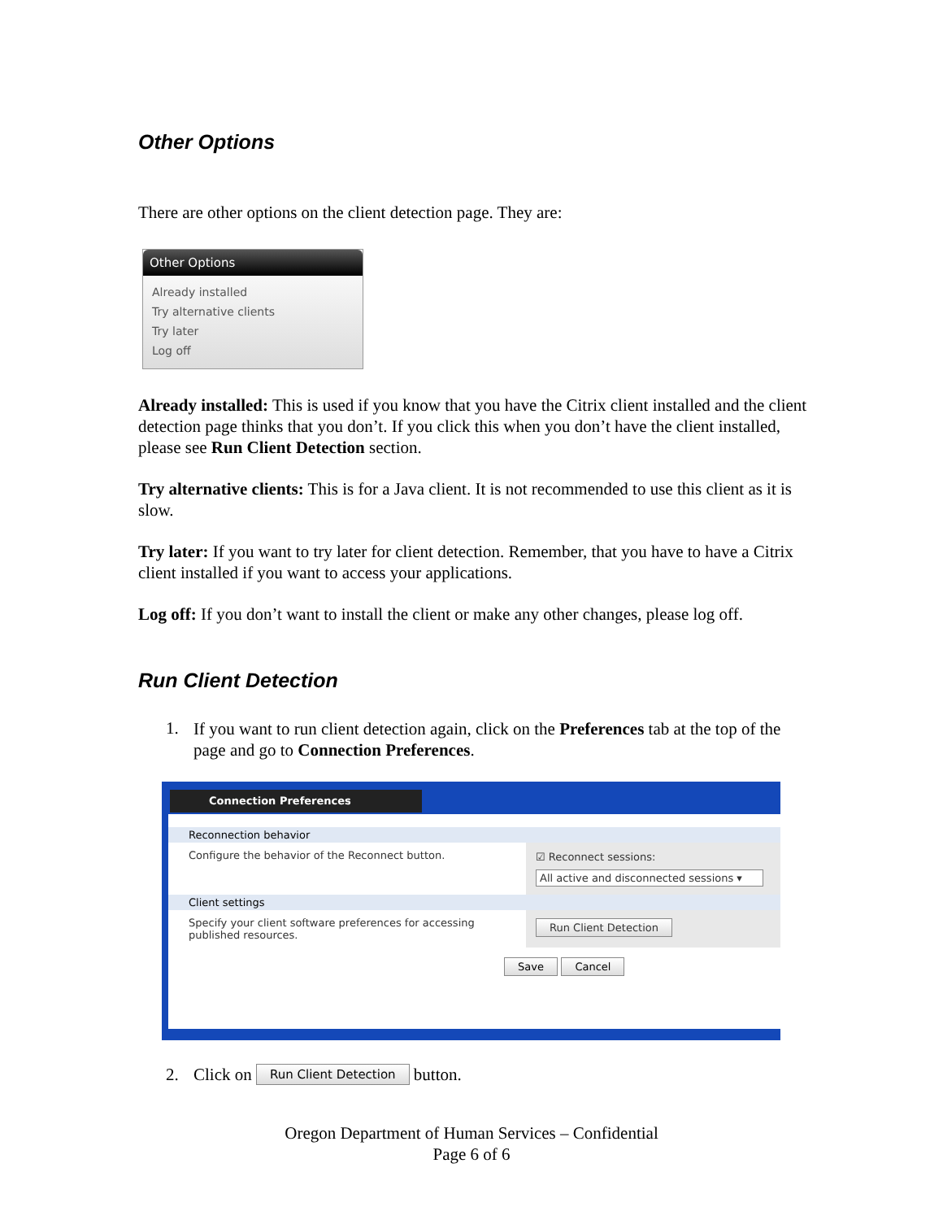Other Options
There are other options on the client detection page. They are:
Other Options
Already installed
Try alternative clients
Try later
Log off
Already installed: This is used if you know that you have the Citrix client installed and the client detection page thinks that you don’t. If you click this when you don’t have the client installed, please see Run Client Detection section.
Try alternative clients: This is for a Java client. It is not recommended to use this client as it is slow.
Try later: If you want to try later for client detection. Remember, that you have to have a Citrix client installed if you want to access your applications.
Log off: If you don’t want to install the client or make any other changes, please log off.
Run Client Detection
1.
If you want to run client detection again, click on the Preferences tab at the top of the page and go to Connection Preferences.
Connection Preferences
Reconnection behavior
Configure the behavior of the Reconnect button. ☑ Reconnect sessions:
All active and disconnected sessions ▾
Client settings
Specify your client software preferences for accessing published resources.
Run Client Detection
Save Cancel
2. Click on Run Client Detection button.
Oregon Department of Human Services – Confidential
Page 6 of 6